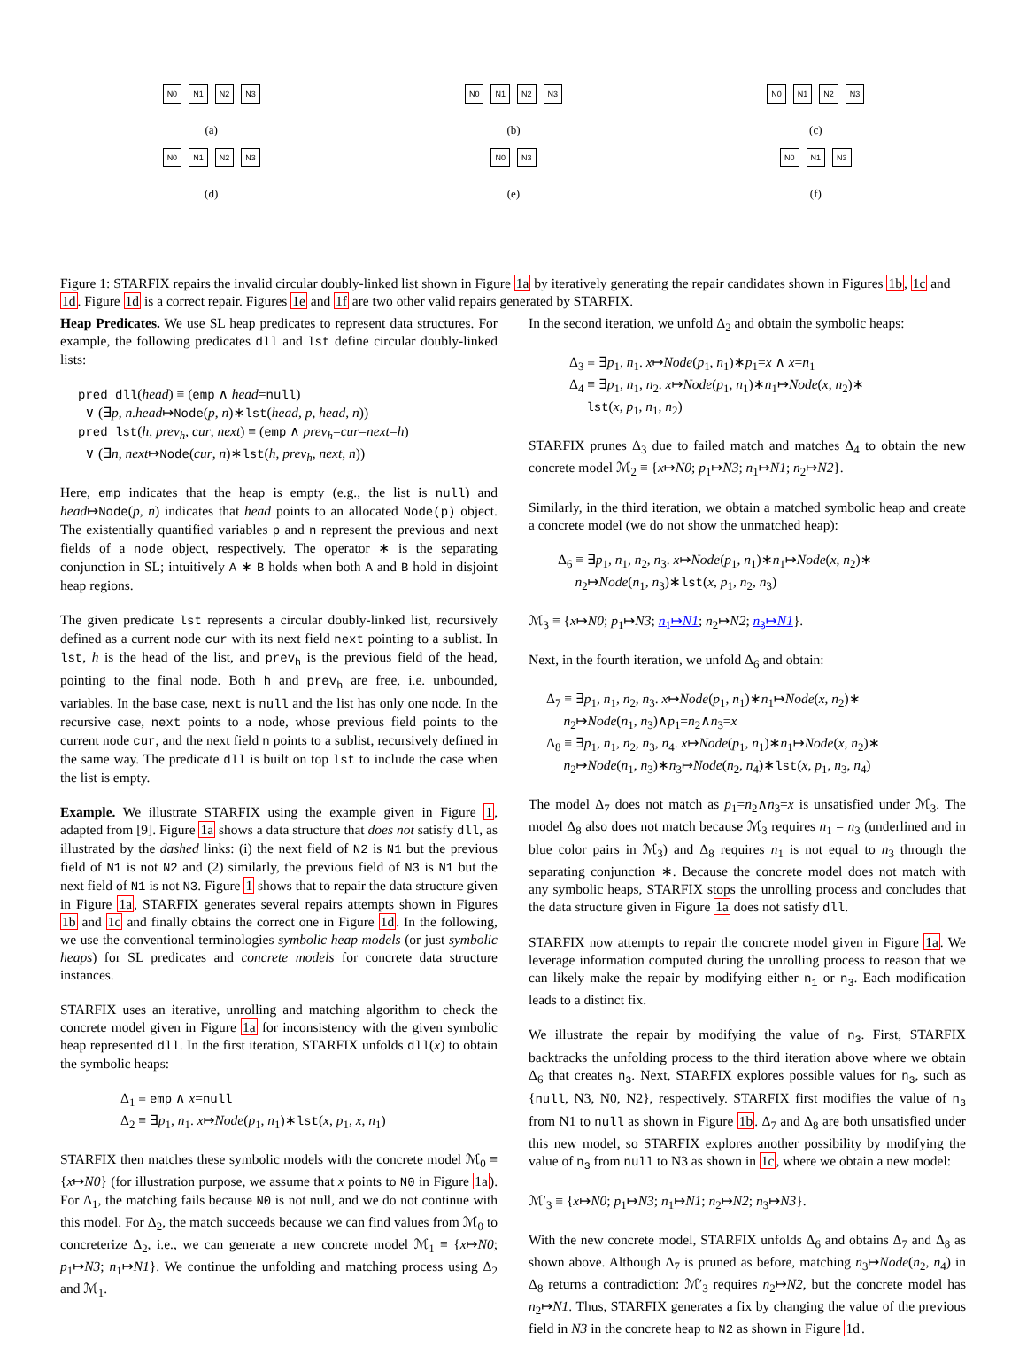N0 N1 N2 N3
(a)
N0 N1 N2 N3
(b)
N0 N1 N2 N3
(c)
N0 N1 N2 N3
(d)
N0 N3
(e)
N0 N1 N3
(f)
Figure 1: STARFIX repairs the invalid circular doubly-linked list shown in Figure 1a by iteratively generating the repair candidates shown in Figures 1b, 1c and 1d. Figure 1d is a correct repair. Figures 1e and 1f are two other valid repairs generated by STARFIX.
Heap Predicates. We use SL heap predicates to represent data structures. For example, the following predicates dll and lst define circular doubly-linked lists:
pred dll(head) ≡ (emp ∧ head=null)
∨ (∃p, n.head↦Node(p, n)∗lst(head, p, head, n))
pred lst(h, prev<sub>h</sub>, cur, next) ≡ (emp ∧ prev<sub>h</sub>=cur=next=h)
∨ (∃n, next↦Node(cur, n)∗lst(h, prev<sub>h</sub>, next, n))
Here, emp indicates that the heap is empty (e.g., the list is null) and head↦Node(p, n) indicates that head points to an allocated Node(p) object. The existentially quantified variables p and n represent the previous and next fields of a node object, respectively. The operator ∗ is the separating conjunction in SL; intuitively A ∗ B holds when both A and B hold in disjoint heap regions.
The given predicate lst represents a circular doubly-linked list, recursively defined as a current node cur with its next field next pointing to a sublist. In lst, h is the head of the list, and prev<sub>h</sub> is the previous field of the head, pointing to the final node. Both h and prev<sub>h</sub> are free, i.e. unbounded, variables. In the base case, next is null and the list has only one node. In the recursive case, next points to a node, whose previous field points to the current node cur, and the next field n points to a sublist, recursively defined in the same way. The predicate dll is built on top lst to include the case when the list is empty.
Example. We illustrate STARFIX using the example given in Figure 1, adapted from [9]. Figure 1a shows a data structure that does not satisfy dll, as illustrated by the dashed links: (i) the next field of N2 is N1 but the previous field of N1 is not N2 and (2) similarly, the previous field of N3 is N1 but the next field of N1 is not N3. Figure 1 shows that to repair the data structure given in Figure 1a, STARFIX generates several repairs attempts shown in Figures 1b and 1c and finally obtains the correct one in Figure 1d. In the following, we use the conventional terminologies symbolic heap models (or just symbolic heaps) for SL predicates and concrete models for concrete data structure instances.
STARFIX uses an iterative, unrolling and matching algorithm to check the concrete model given in Figure 1a for inconsistency with the given symbolic heap represented dll. In the first iteration, STARFIX unfolds dll(x) to obtain the symbolic heaps:
Δ<sub>1</sub> ≡ emp ∧ x=null
Δ<sub>2</sub> ≡ ∃p<sub>1</sub>, n<sub>1</sub>. x↦Node(p<sub>1</sub>, n<sub>1</sub>)∗lst(x, p<sub>1</sub>, x, n<sub>1</sub>)
STARFIX then matches these symbolic models with the concrete model ℳ<sub>0</sub> ≡ {x↦N0} (for illustration purpose, we assume that x points to N0 in Figure 1a). For Δ<sub>1</sub>, the matching fails because N0 is not null, and we do not continue with this model. For Δ<sub>2</sub>, the match succeeds because we can find values from ℳ<sub>0</sub> to concreterize Δ<sub>2</sub>, i.e., we can generate a new concrete model ℳ<sub>1</sub> ≡ {x↦N0; p<sub>1</sub>↦N3; n<sub>1</sub>↦N1}. We continue the unfolding and matching process using Δ<sub>2</sub> and ℳ<sub>1</sub>.
In the second iteration, we unfold Δ<sub>2</sub> and obtain the symbolic heaps:
Δ<sub>3</sub> ≡ ∃p<sub>1</sub>, n<sub>1</sub>. x↦Node(p<sub>1</sub>, n<sub>1</sub>)∗p<sub>1</sub>=x ∧ x=n<sub>1</sub>
Δ<sub>4</sub> ≡ ∃p<sub>1</sub>, n<sub>1</sub>, n<sub>2</sub>. x↦Node(p<sub>1</sub>, n<sub>1</sub>)∗n<sub>1</sub>↦Node(x, n<sub>2</sub>)∗
lst(x, p<sub>1</sub>, n<sub>1</sub>, n<sub>2</sub>)
STARFIX prunes Δ<sub>3</sub> due to failed match and matches Δ<sub>4</sub> to obtain the new concrete model ℳ<sub>2</sub> ≡ {x↦N0; p<sub>1</sub>↦N3; n<sub>1</sub>↦N1; n<sub>2</sub>↦N2}.
Similarly, in the third iteration, we obtain a matched symbolic heap and create a concrete model (we do not show the unmatched heap):
Δ<sub>6</sub> ≡ ∃p<sub>1</sub>, n<sub>1</sub>, n<sub>2</sub>, n<sub>3</sub>. x↦Node(p<sub>1</sub>, n<sub>1</sub>)∗n<sub>1</sub>↦Node(x, n<sub>2</sub>)∗
n<sub>2</sub>↦Node(n<sub>1</sub>, n<sub>3</sub>)∗lst(x, p<sub>1</sub>, n<sub>2</sub>, n<sub>3</sub>)
ℳ<sub>3</sub> ≡ {x↦N0; p<sub>1</sub>↦N3; n<sub>1</sub>↦N1; n<sub>2</sub>↦N2; n<sub>3</sub>↦N1}.
Next, in the fourth iteration, we unfold Δ<sub>6</sub> and obtain:
Δ<sub>7</sub> ≡ ∃p<sub>1</sub>, n<sub>1</sub>, n<sub>2</sub>, n<sub>3</sub>. x↦Node(p<sub>1</sub>, n<sub>1</sub>)∗n<sub>1</sub>↦Node(x, n<sub>2</sub>)∗
n<sub>2</sub>↦Node(n<sub>1</sub>, n<sub>3</sub>)∧p<sub>1</sub>=n<sub>2</sub>∧n<sub>3</sub>=x
Δ<sub>8</sub> ≡ ∃p<sub>1</sub>, n<sub>1</sub>, n<sub>2</sub>, n<sub>3</sub>, n<sub>4</sub>. x↦Node(p<sub>1</sub>, n<sub>1</sub>)∗n<sub>1</sub>↦Node(x, n<sub>2</sub>)∗
n<sub>2</sub>↦Node(n<sub>1</sub>, n<sub>3</sub>)∗n<sub>3</sub>↦Node(n<sub>2</sub>, n<sub>4</sub>)∗lst(x, p<sub>1</sub>, n<sub>3</sub>, n<sub>4</sub>)
The model Δ<sub>7</sub> does not match as p<sub>1</sub>=n<sub>2</sub>∧n<sub>3</sub>=x is unsatisfied under ℳ<sub>3</sub>. The model Δ<sub>8</sub> also does not match because ℳ<sub>3</sub> requires n<sub>1</sub> = n<sub>3</sub> (underlined and in blue color pairs in ℳ<sub>3</sub>) and Δ<sub>8</sub> requires n<sub>1</sub> is not equal to n<sub>3</sub> through the separating conjunction ∗. Because the concrete model does not match with any symbolic heaps, STARFIX stops the unrolling process and concludes that the data structure given in Figure 1a does not satisfy dll.
STARFIX now attempts to repair the concrete model given in Figure 1a. We leverage information computed during the unrolling process to reason that we can likely make the repair by modifying either n<sub>1</sub> or n<sub>3</sub>. Each modification leads to a distinct fix.
We illustrate the repair by modifying the value of n<sub>3</sub>. First, STARFIX backtracks the unfolding process to the third iteration above where we obtain Δ<sub>6</sub> that creates n<sub>3</sub>. Next, STARFIX explores possible values for n<sub>3</sub>, such as {null, N3, N0, N2}, respectively. STARFIX first modifies the value of n<sub>3</sub> from N1 to null as shown in Figure 1b. Δ<sub>7</sub> and Δ<sub>8</sub> are both unsatisfied under this new model, so STARFIX explores another possibility by modifying the value of n<sub>3</sub> from null to N3 as shown in 1c, where we obtain a new model:
ℳ′<sub>3</sub> ≡ {x↦N0; p<sub>1</sub>↦N3; n<sub>1</sub>↦N1; n<sub>2</sub>↦N2; n<sub>3</sub>↦N3}.
With the new concrete model, STARFIX unfolds Δ<sub>6</sub> and obtains Δ<sub>7</sub> and Δ<sub>8</sub> as shown above. Although Δ<sub>7</sub> is pruned as before, matching n<sub>3</sub>↦Node(n<sub>2</sub>, n<sub>4</sub>) in Δ<sub>8</sub> returns a contradiction: ℳ′<sub>3</sub> requires n<sub>2</sub>↦N2, but the concrete model has n<sub>2</sub>↦N1. Thus, STARFIX generates a fix by changing the value of the previous field in N3 in the concrete heap to N2 as shown in Figure 1d.